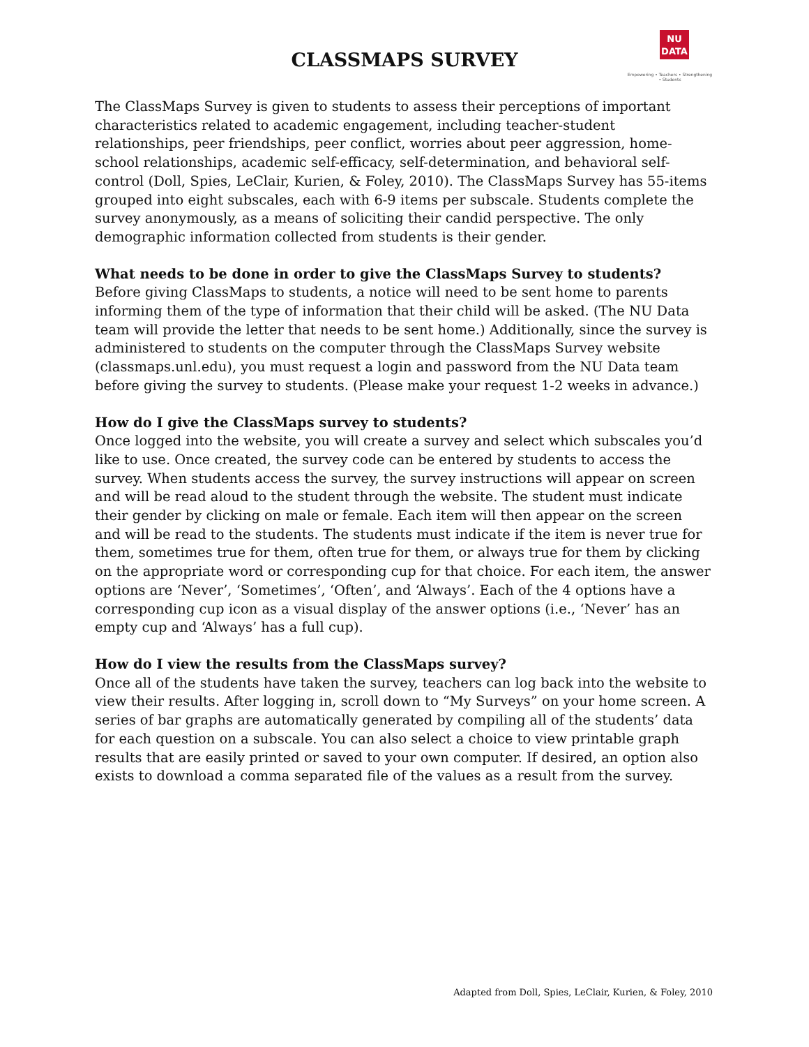CLASSMAPS SURVEY
NU
DATA
Empowering • Teachers • Strengthening • Students
The ClassMaps Survey is given to students to assess their perceptions of important characteristics related to academic engagement, including teacher-student relationships, peer friendships, peer conflict, worries about peer aggression, home-school relationships, academic self-efficacy, self-determination, and behavioral self-control (Doll, Spies, LeClair, Kurien, & Foley, 2010). The ClassMaps Survey has 55-items grouped into eight subscales, each with 6-9 items per subscale. Students complete the survey anonymously, as a means of soliciting their candid perspective. The only demographic information collected from students is their gender.
What needs to be done in order to give the ClassMaps Survey to students?
Before giving ClassMaps to students, a notice will need to be sent home to parents informing them of the type of information that their child will be asked. (The NU Data team will provide the letter that needs to be sent home.) Additionally, since the survey is administered to students on the computer through the ClassMaps Survey website (classmaps.unl.edu), you must request a login and password from the NU Data team before giving the survey to students. (Please make your request 1-2 weeks in advance.)
How do I give the ClassMaps survey to students?
Once logged into the website, you will create a survey and select which subscales you’d like to use. Once created, the survey code can be entered by students to access the survey. When students access the survey, the survey instructions will appear on screen and will be read aloud to the student through the website. The student must indicate their gender by clicking on male or female. Each item will then appear on the screen and will be read to the students. The students must indicate if the item is never true for them, sometimes true for them, often true for them, or always true for them by clicking on the appropriate word or corresponding cup for that choice. For each item, the answer options are ‘Never’, ‘Sometimes’, ‘Often’, and ‘Always’. Each of the 4 options have a corresponding cup icon as a visual display of the answer options (i.e., ‘Never’ has an empty cup and ‘Always’ has a full cup).
How do I view the results from the ClassMaps survey?
Once all of the students have taken the survey, teachers can log back into the website to view their results. After logging in, scroll down to “My Surveys” on your home screen. A series of bar graphs are automatically generated by compiling all of the students’ data for each question on a subscale. You can also select a choice to view printable graph results that are easily printed or saved to your own computer. If desired, an option also exists to download a comma separated file of the values as a result from the survey.
Adapted from Doll, Spies, LeClair, Kurien, & Foley, 2010